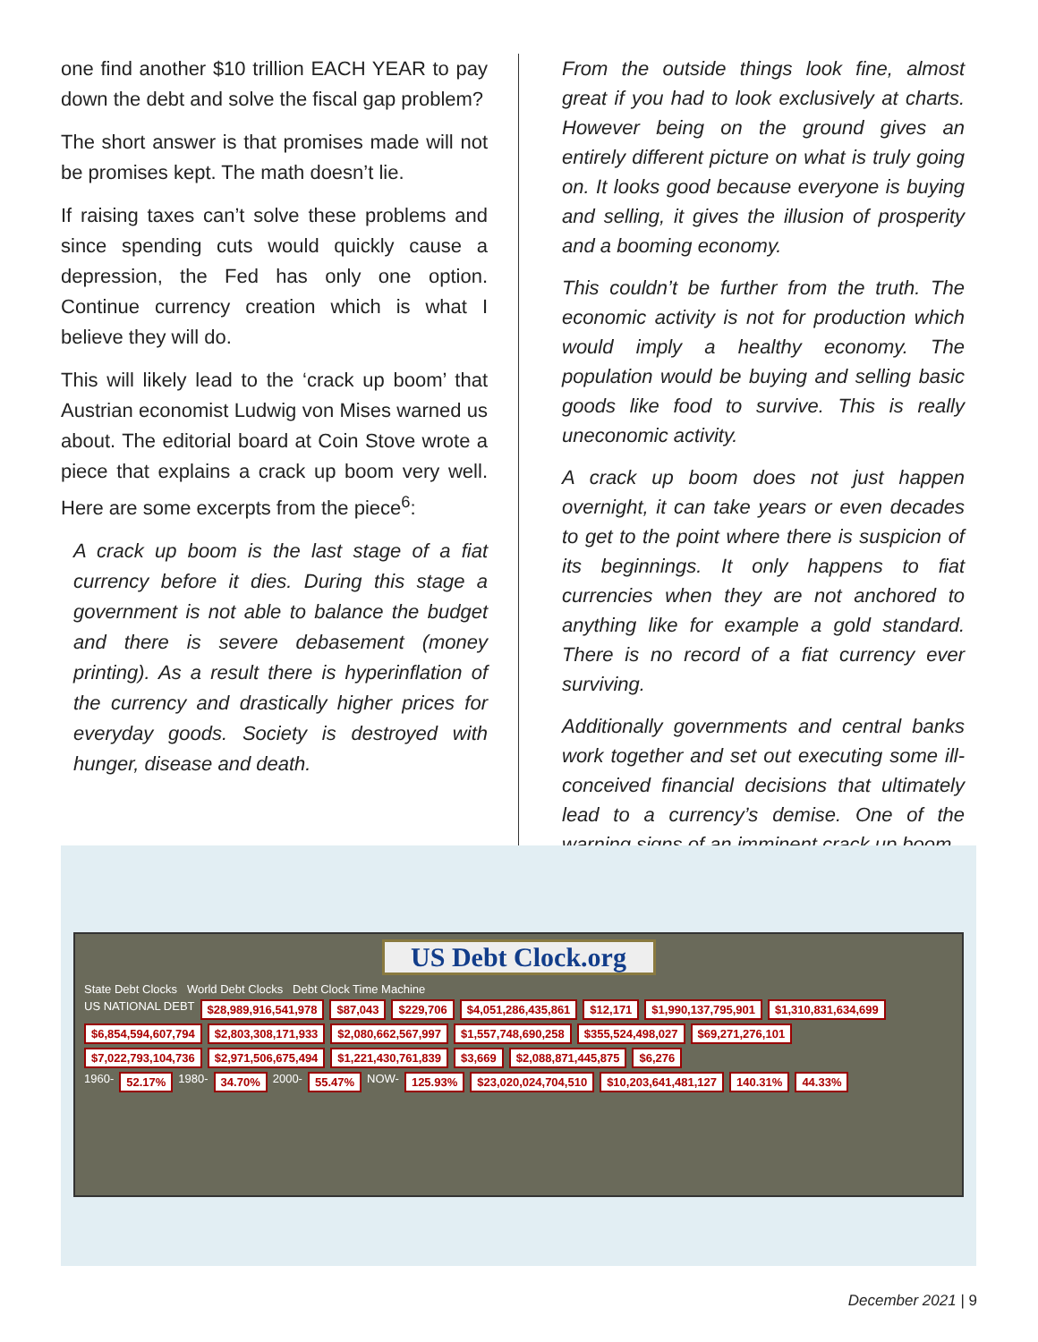one find another $10 trillion EACH YEAR to pay down the debt and solve the fiscal gap problem?
The short answer is that promises made will not be promises kept. The math doesn’t lie.
If raising taxes can’t solve these problems and since spending cuts would quickly cause a depression, the Fed has only one option. Continue currency creation which is what I believe they will do.
This will likely lead to the ‘crack up boom’ that Austrian economist Ludwig von Mises warned us about. The editorial board at Coin Stove wrote a piece that explains a crack up boom very well. Here are some excerpts from the piece<sup>6</sup>:
A crack up boom is the last stage of a fiat currency before it dies. During this stage a government is not able to balance the budget and there is severe debasement (money printing). As a result there is hyperinflation of the currency and drastically higher prices for everyday goods. Society is destroyed with hunger, disease and death.
From the outside things look fine, almost great if you had to look exclusively at charts. However being on the ground gives an entirely different picture on what is truly going on. It looks good because everyone is buying and selling, it gives the illusion of prosperity and a booming economy.
This couldn’t be further from the truth. The economic activity is not for production which would imply a healthy economy. The population would be buying and selling basic goods like food to survive. This is really uneconomic activity.
A crack up boom does not just happen overnight, it can take years or even decades to get to the point where there is suspicion of its beginnings. It only happens to fiat currencies when they are not anchored to anything like for example a gold standard. There is no record of a fiat currency ever surviving.
Additionally governments and central banks work together and set out executing some ill-conceived financial decisions that ultimately lead to a currency’s demise. One of the warning signs of an imminent crack up boom
US Debt Clock.org
State Debt Clocks World Debt Clocks Debt Clock Time Machine
US NATIONAL DEBT $28,989,916,541,978 $87,043 $229,706 $4,051,286,435,861 $12,171 $1,990,137,795,901 $1,310,831,634,699
$6,854,594,607,794 $2,803,308,171,933 $2,080,662,567,997 $1,557,748,690,258 $355,524,498,027 $69,271,276,101
$7,022,793,104,736 $2,971,506,675,494 $1,221,430,761,839 $3,669 $2,088,871,445,875 $6,276
1960- 52.17% 1980- 34.70% 2000- 55.47% NOW- 125.93% $23,020,024,704,510 $10,203,641,481,127 140.31% 44.33%
December 2021 | 9